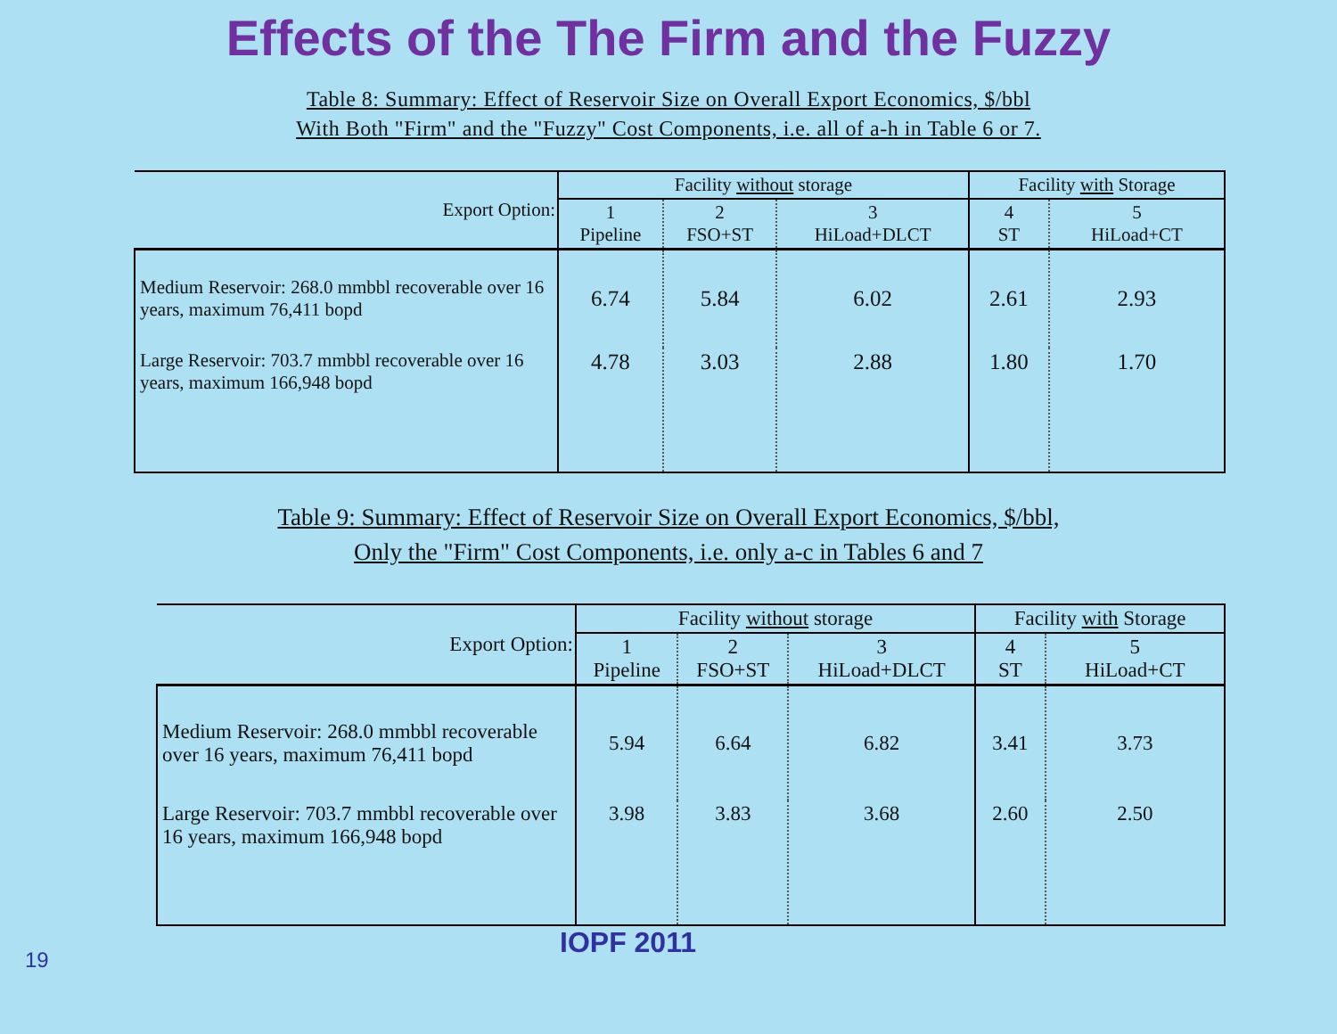Effects of the The Firm and the Fuzzy
Table 8: Summary: Effect of Reservoir Size on Overall Export Economics, $/bbl
With Both "Firm" and the "Fuzzy" Cost Components, i.e. all of a-h in Table 6 or 7.
| Export Option: | Facility without storage | | | Facility with Storage | |
| --- | --- | --- | --- | --- | --- |
| | 1 Pipeline | 2 FSO+ST | 3 HiLoad+DLCT | 4 ST | 5 HiLoad+CT |
| Medium Reservoir: 268.0 mmbbl recoverable over 16 years, maximum 76,411 bopd | 6.74 | 5.84 | 6.02 | 2.61 | 2.93 |
| Large Reservoir: 703.7 mmbbl recoverable over 16 years, maximum 166,948 bopd | 4.78 | 3.03 | 2.88 | 1.80 | 1.70 |
Table 9: Summary: Effect of Reservoir Size on Overall Export Economics, $/bbl,
Only the "Firm" Cost Components, i.e. only a-c in Tables 6 and 7
| Export Option: | Facility without storage | | | Facility with Storage | |
| --- | --- | --- | --- | --- | --- |
| | 1 Pipeline | 2 FSO+ST | 3 HiLoad+DLCT | 4 ST | 5 HiLoad+CT |
| Medium Reservoir: 268.0 mmbbl recoverable over 16 years, maximum 76,411 bopd | 5.94 | 6.64 | 6.82 | 3.41 | 3.73 |
| Large Reservoir: 703.7 mmbbl recoverable over 16 years, maximum 166,948 bopd | 3.98 | 3.83 | 3.68 | 2.60 | 2.50 |
19
IOPF 2011